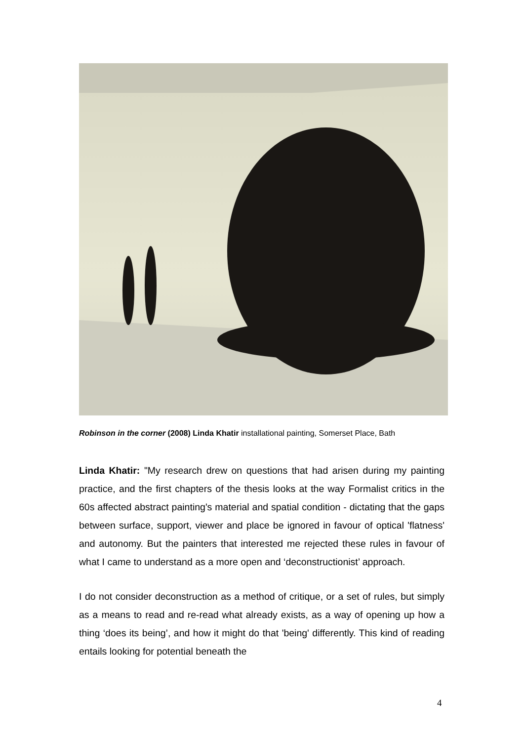Robinson in the corner (2008) Linda Khatir installational painting, Somerset Place, Bath
Linda Khatir: "My research drew on questions that had arisen during my painting practice, and the first chapters of the thesis looks at the way Formalist critics in the 60s affected abstract painting's material and spatial condition - dictating that the gaps between surface, support, viewer and place be ignored in favour of optical 'flatness' and autonomy. But the painters that interested me rejected these rules in favour of what I came to understand as a more open and ‘deconstructionist’ approach.
I do not consider deconstruction as a method of critique, or a set of rules, but simply as a means to read and re-read what already exists, as a way of opening up how a thing ‘does its being’, and how it might do that 'being' differently. This kind of reading entails looking for potential beneath the
4